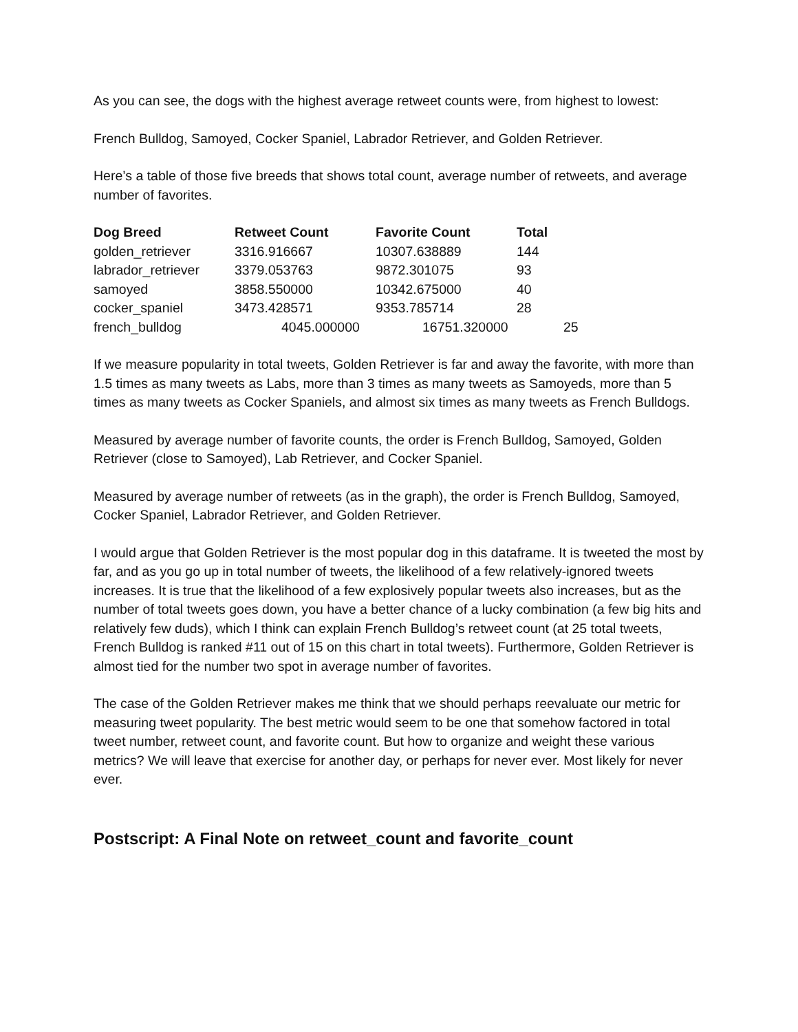As you can see, the dogs with the highest average retweet counts were, from highest to lowest:
French Bulldog, Samoyed, Cocker Spaniel, Labrador Retriever, and Golden Retriever.
Here’s a table of those five breeds that shows total count, average number of retweets, and average number of favorites.
| Dog Breed | Retweet Count | Favorite Count | Total |
| --- | --- | --- | --- |
| golden_retriever | 3316.916667 | 10307.638889 | 144 |
| labrador_retriever | 3379.053763 | 9872.301075 | 93 |
| samoyed | 3858.550000 | 10342.675000 | 40 |
| cocker_spaniel | 3473.428571 | 9353.785714 | 28 |
| french_bulldog | 4045.000000 | 16751.320000 | 25 |
If we measure popularity in total tweets, Golden Retriever is far and away the favorite, with more than 1.5 times as many tweets as Labs, more than 3 times as many tweets as Samoyeds, more than 5 times as many tweets as Cocker Spaniels, and almost six times as many tweets as French Bulldogs.
Measured by average number of favorite counts, the order is French Bulldog, Samoyed, Golden Retriever (close to Samoyed), Lab Retriever, and Cocker Spaniel.
Measured by average number of retweets (as in the graph), the order is French Bulldog, Samoyed, Cocker Spaniel, Labrador Retriever, and Golden Retriever.
I would argue that Golden Retriever is the most popular dog in this dataframe. It is tweeted the most by far, and as you go up in total number of tweets, the likelihood of a few relatively-ignored tweets increases. It is true that the likelihood of a few explosively popular tweets also increases, but as the number of total tweets goes down, you have a better chance of a lucky combination (a few big hits and relatively few duds), which I think can explain French Bulldog’s retweet count (at 25 total tweets, French Bulldog is ranked #11 out of 15 on this chart in total tweets). Furthermore, Golden Retriever is almost tied for the number two spot in average number of favorites.
The case of the Golden Retriever makes me think that we should perhaps reevaluate our metric for measuring tweet popularity. The best metric would seem to be one that somehow factored in total tweet number, retweet count, and favorite count. But how to organize and weight these various metrics? We will leave that exercise for another day, or perhaps for never ever. Most likely for never ever.
Postscript: A Final Note on retweet_count and favorite_count